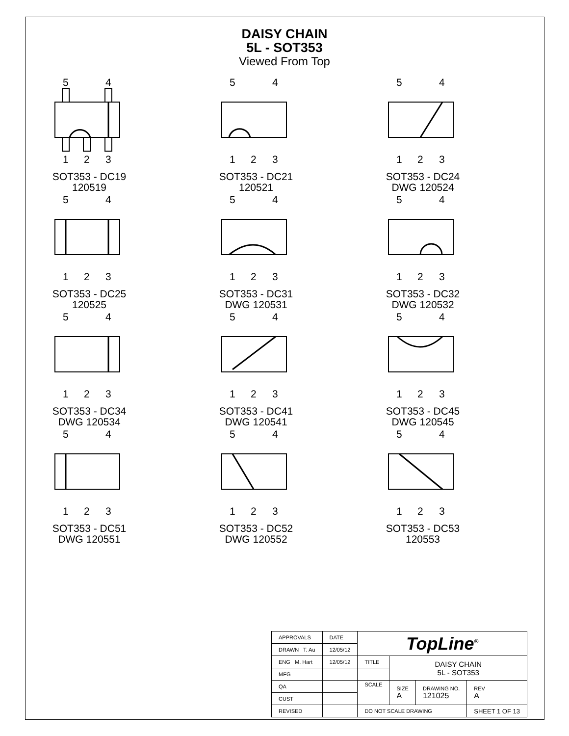DAISY CHAIN
5L - SOT353
Viewed From Top
5
4
1
2
3
SOT353 - DC19
120519
5
4
1
2
3
SOT353 - DC21
120521
5
4
1
2
3
SOT353 - DC24
DWG 120524
5
4
1
2
3
SOT353 - DC25
120525
5
4
1
2
3
SOT353 - DC31
DWG 120531
5
4
1
2
3
SOT353 - DC32
DWG 120532
5
4
1
2
3
SOT353 - DC34
DWG 120534
5
4
1
2
3
SOT353 - DC41
DWG 120541
5
4
1
2
3
SOT353 - DC45
DWG 120545
5
4
1
2
3
SOT353 - DC51
DWG 120551
5
4
1
2
3
SOT353 - DC52
DWG 120552
5
4
1
2
3
SOT353 - DC53
120553
| APPROVALS | DATE | TopLine<sup>®</sup> | | | |
| DRAWN T. Au | 12/05/12 | | | | |
| ENG M. Hart | 12/05/12 | TITLE | DAISY CHAIN 5L - SOT353 | | |
| MFG | | | | | |
| QA | | SCALE | SIZE A | DRAWING NO. 121025 | REV A |
| CUST | | | | | |
| REVISED | | DO NOT SCALE DRAWING | | | SHEET 1 OF 13 |